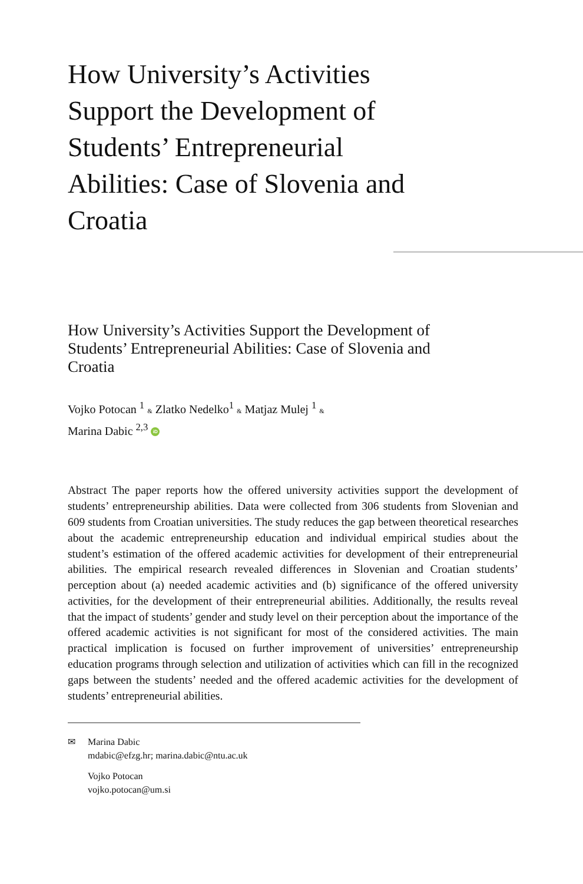How University’s Activities Support the Development of Students’ Entrepreneurial Abilities: Case of Slovenia and Croatia
How University’s Activities Support the Development of Students’ Entrepreneurial Abilities: Case of Slovenia and Croatia
Vojko Potocan <sup>1</sup> & Zlatko Nedelko<sup>1</sup> & Matjaz Mulej <sup>1</sup> &
Marina Dabic <sup>2,3</sup> iD
Abstract The paper reports how the offered university activities support the development of students’ entrepreneurship abilities. Data were collected from 306 students from Slovenian and 609 students from Croatian universities. The study reduces the gap between theoretical researches about the academic entrepreneurship education and individual empirical studies about the student’s estimation of the offered academic activities for development of their entrepreneurial abilities. The empirical research revealed differences in Slovenian and Croatian students’ perception about (a) needed academic activities and (b) significance of the offered university activities, for the development of their entrepreneurial abilities. Additionally, the results reveal that the impact of students’ gender and study level on their perception about the importance of the offered academic activities is not significant for most of the considered activities. The main practical implication is focused on further improvement of universities’ entrepreneurship education programs through selection and utilization of activities which can fill in the recognized gaps between the students’ needed and the offered academic activities for the development of students’ entrepreneurial abilities.
✉ Marina Dabic
mdabic@efzg.hr; marina.dabic@ntu.ac.uk
Vojko Potocan
vojko.potocan@um.si